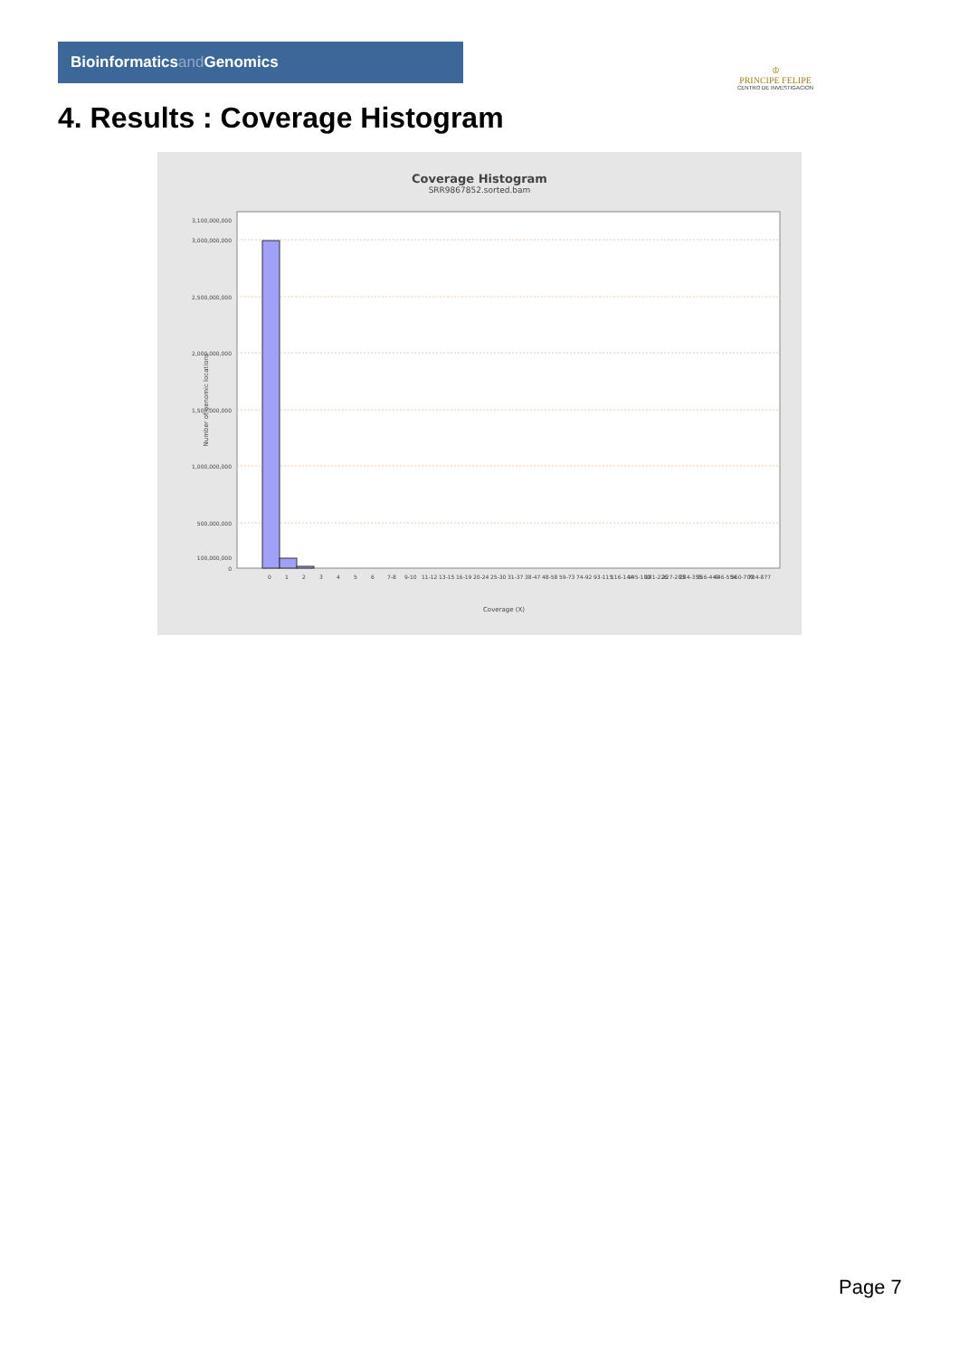Bioinformaticsand Genomics
♔
PRINCIPE FELIPE
CENTRO DE INVESTIGACION
4. Results : Coverage Histogram
Coverage Histogram
SRR9867852.sorted.bam
Number of genomic locations
3,100,000,000
3,000,000,000
2,500,000,000
2,000,000,000
1,500,000,000
1,000,000,000
500,000,000
100,000,000
0
0
1
2
3
4
5
6
7-8
9-10
11-12
13-15
16-19
20-24
25-30
31-37
38-47
48-58
59-73
74-92
93-115
116-144
145-180
181-226
227-283
284-355
356-443
446-554
560-700
704-877
Coverage (X)
Page 7